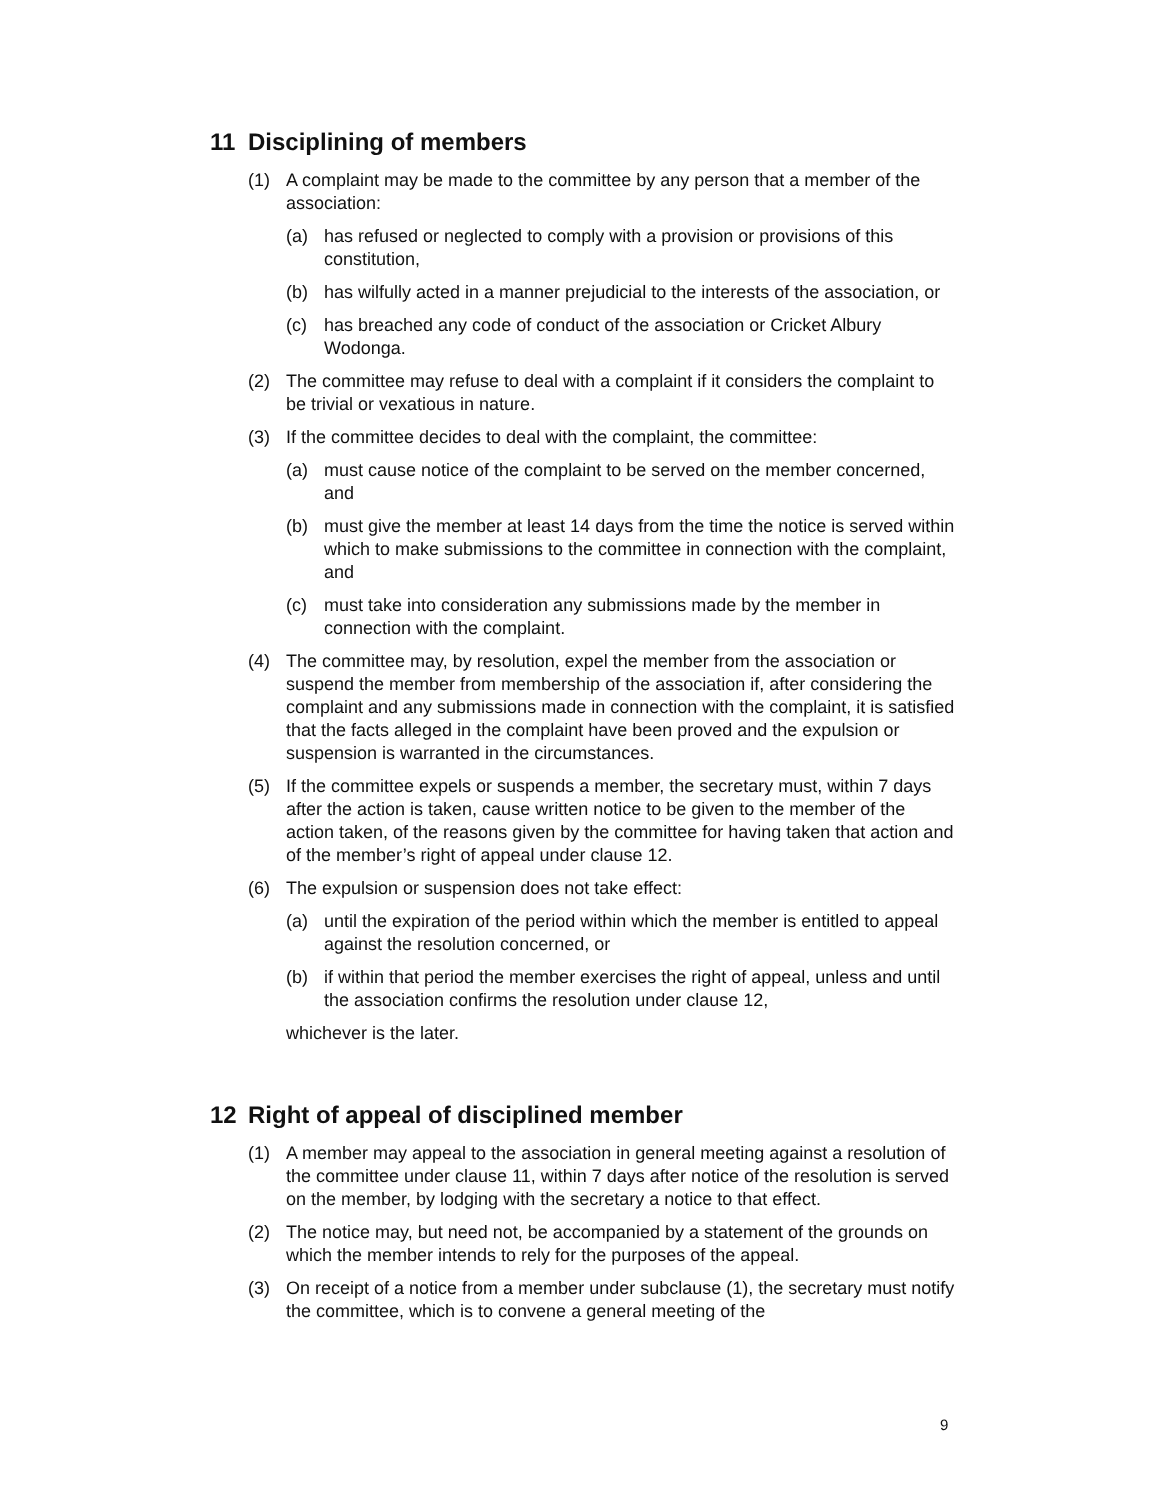11 Disciplining of members
(1) A complaint may be made to the committee by any person that a member of the association:
(a) has refused or neglected to comply with a provision or provisions of this constitution,
(b) has wilfully acted in a manner prejudicial to the interests of the association, or
(c) has breached any code of conduct of the association or Cricket Albury Wodonga.
(2) The committee may refuse to deal with a complaint if it considers the complaint to be trivial or vexatious in nature.
(3) If the committee decides to deal with the complaint, the committee:
(a) must cause notice of the complaint to be served on the member concerned, and
(b) must give the member at least 14 days from the time the notice is served within which to make submissions to the committee in connection with the complaint, and
(c) must take into consideration any submissions made by the member in connection with the complaint.
(4) The committee may, by resolution, expel the member from the association or suspend the member from membership of the association if, after considering the complaint and any submissions made in connection with the complaint, it is satisfied that the facts alleged in the complaint have been proved and the expulsion or suspension is warranted in the circumstances.
(5) If the committee expels or suspends a member, the secretary must, within 7 days after the action is taken, cause written notice to be given to the member of the action taken, of the reasons given by the committee for having taken that action and of the member’s right of appeal under clause 12.
(6) The expulsion or suspension does not take effect:
(a) until the expiration of the period within which the member is entitled to appeal against the resolution concerned, or
(b) if within that period the member exercises the right of appeal, unless and until the association confirms the resolution under clause 12,
whichever is the later.
12 Right of appeal of disciplined member
(1) A member may appeal to the association in general meeting against a resolution of the committee under clause 11, within 7 days after notice of the resolution is served on the member, by lodging with the secretary a notice to that effect.
(2) The notice may, but need not, be accompanied by a statement of the grounds on which the member intends to rely for the purposes of the appeal.
(3) On receipt of a notice from a member under subclause (1), the secretary must notify the committee, which is to convene a general meeting of the
9